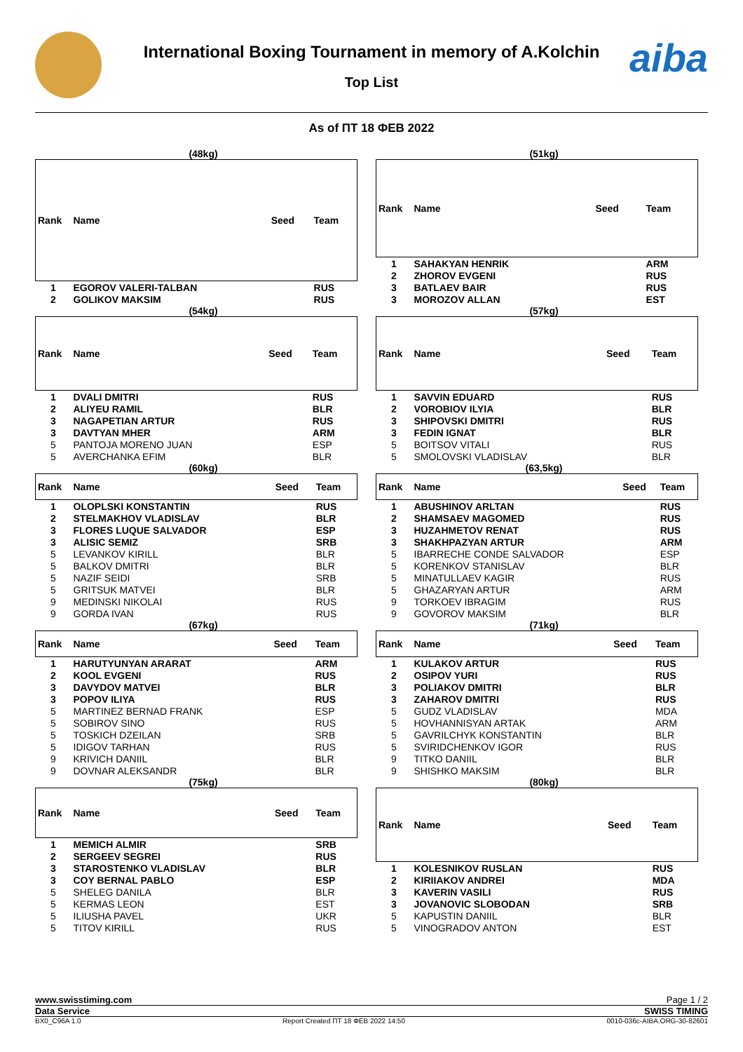aiba
International Boxing Tournament in memory of A.Kolchin
Top List
As of ПТ 18 ФЕВ 2022
(48kg)
| Rank | Name | Seed | Team |
| --- | --- | --- | --- |
| 1 | EGOROV VALERI-TALBAN | | RUS |
| 2 | GOLIKOV MAKSIM | | RUS |
(51kg)
| Rank | Name | Seed | Team |
| --- | --- | --- | --- |
| 1 | SAHAKYAN HENRIK | | ARM |
| 2 | ZHOROV EVGENI | | RUS |
| 3 | BATLAEV BAIR | | RUS |
| 3 | MOROZOV ALLAN | | EST |
(54kg)
| Rank | Name | Seed | Team |
| --- | --- | --- | --- |
| 1 | DVALI DMITRI | | RUS |
| 2 | ALIYEU RAMIL | | BLR |
| 3 | NAGAPETIAN ARTUR | | RUS |
| 3 | DAVTYAN MHER | | ARM |
| 5 | PANTOJA MORENO JUAN | | ESP |
| 5 | AVERCHANKA EFIM | | BLR |
(57kg)
| Rank | Name | Seed | Team |
| --- | --- | --- | --- |
| 1 | SAVVIN EDUARD | | RUS |
| 2 | VOROBIOV ILYIA | | BLR |
| 3 | SHIPOVSKI DMITRI | | RUS |
| 3 | FEDIN IGNAT | | BLR |
| 5 | BOITSOV VITALI | | RUS |
| 5 | SMOLOVSKI VLADISLAV | | BLR |
(60kg)
| Rank | Name | Seed | Team |
| --- | --- | --- | --- |
| 1 | OLOPLSKI KONSTANTIN | | RUS |
| 2 | STELMAKHOV VLADISLAV | | BLR |
| 3 | FLORES LUQUE SALVADOR | | ESP |
| 3 | ALISIC SEMIZ | | SRB |
| 5 | LEVANKOV KIRILL | | BLR |
| 5 | BALKOV DMITRI | | BLR |
| 5 | NAZIF SEIDI | | SRB |
| 5 | GRITSUK MATVEI | | BLR |
| 9 | MEDINSKI NIKOLAI | | RUS |
| 9 | GORDA IVAN | | RUS |
(63,5kg)
| Rank | Name | Seed | Team |
| --- | --- | --- | --- |
| 1 | ABUSHINOV ARLTAN | | RUS |
| 2 | SHAMSAEV MAGOMED | | RUS |
| 3 | HUZAHMETOV RENAT | | RUS |
| 3 | SHAKHPAZYAN ARTUR | | ARM |
| 5 | IBARRECHE CONDE SALVADOR | | ESP |
| 5 | KORENKOV STANISLAV | | BLR |
| 5 | MINATULLAEV KAGIR | | RUS |
| 5 | GHAZARYAN ARTUR | | ARM |
| 9 | TORKOEV IBRAGIM | | RUS |
| 9 | GOVOROV MAKSIM | | BLR |
(67kg)
| Rank | Name | Seed | Team |
| --- | --- | --- | --- |
| 1 | HARUTYUNYAN ARARAT | | ARM |
| 2 | KOOL EVGENI | | RUS |
| 3 | DAVYDOV MATVEI | | BLR |
| 3 | POPOV ILIYA | | RUS |
| 5 | MARTINEZ BERNAD FRANK | | ESP |
| 5 | SOBIROV SINO | | RUS |
| 5 | TOSKICH DZEILAN | | SRB |
| 5 | IDIGOV TARHAN | | RUS |
| 9 | KRIVICH DANIIL | | BLR |
| 9 | DOVNAR ALEKSANDR | | BLR |
(71kg)
| Rank | Name | Seed | Team |
| --- | --- | --- | --- |
| 1 | KULAKOV ARTUR | | RUS |
| 2 | OSIPOV YURI | | RUS |
| 3 | POLIAKOV DMITRI | | BLR |
| 3 | ZAHAROV DMITRI | | RUS |
| 5 | GUDZ VLADISLAV | | MDA |
| 5 | HOVHANNISYAN ARTAK | | ARM |
| 5 | GAVRILCHYK KONSTANTIN | | BLR |
| 5 | SVIRIDCHENKOV IGOR | | RUS |
| 9 | TITKO DANIIL | | BLR |
| 9 | SHISHKO MAKSIM | | BLR |
(75kg)
| Rank | Name | Seed | Team |
| --- | --- | --- | --- |
| 1 | MEMICH ALMIR | | SRB |
| 2 | SERGEEV SEGREI | | RUS |
| 3 | STAROSTENKO VLADISLAV | | BLR |
| 3 | COY BERNAL PABLO | | ESP |
| 5 | SHELEG DANILA | | BLR |
| 5 | KERMAS LEON | | EST |
| 5 | ILIUSHA PAVEL | | UKR |
| 5 | TITOV KIRILL | | RUS |
(80kg)
| Rank | Name | Seed | Team |
| --- | --- | --- | --- |
| 1 | KOLESNIKOV RUSLAN | | RUS |
| 2 | KIRIIAKOV ANDREI | | MDA |
| 3 | KAVERIN VASILI | | RUS |
| 3 | JOVANOVIC SLOBODAN | | SRB |
| 5 | KAPUSTIN DANIIL | | BLR |
| 5 | VINOGRADOV ANTON | | EST |
www.swisstiming.com Page 1 / 2
Data Service SWISS TIMING
BX0_C96A 1.0 Report Created ПТ 18 ФЕВ 2022 14:50 0010-036c-AIBA.ORG-30-82601